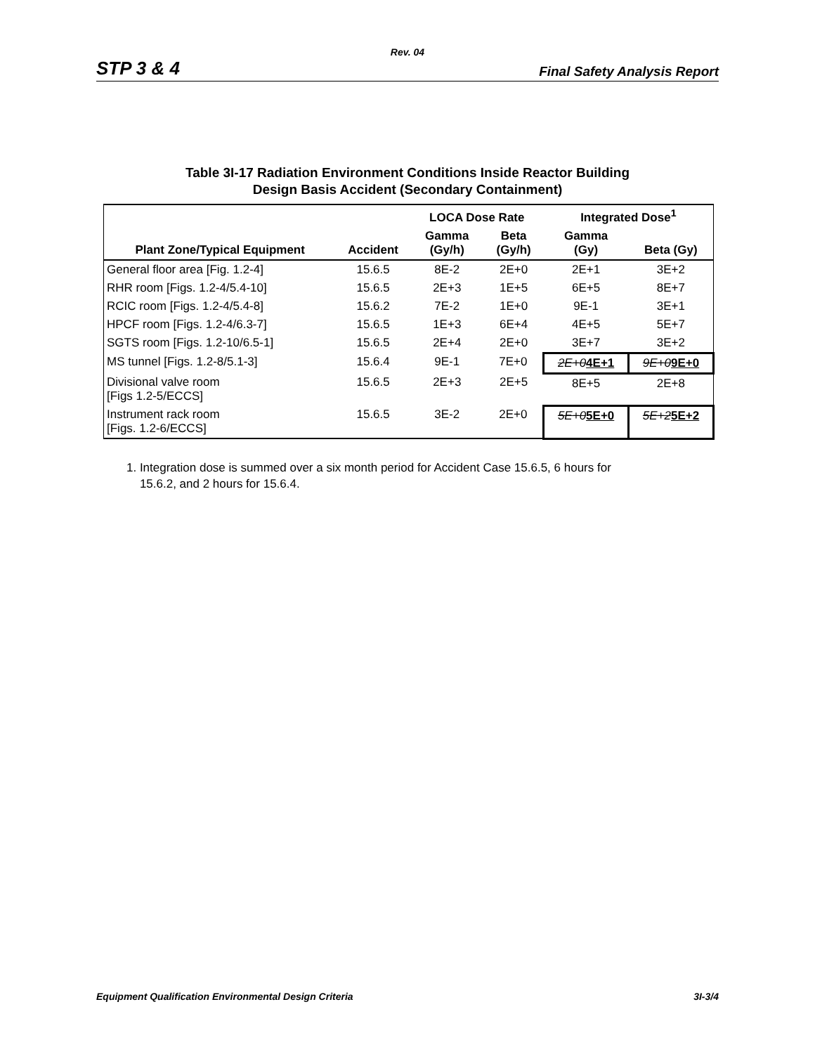Rev. 04
STP 3 & 4 Final Safety Analysis Report
Table 3I-17 Radiation Environment Conditions Inside Reactor Building
Design Basis Accident (Secondary Containment)
| | | LOCA Dose Rate | | Integrated Dose<sup>1</sup> | |
| --- | --- | --- | --- | --- | --- |
| Plant Zone/Typical Equipment | Accident | Gamma (Gy/h) | Beta (Gy/h) | Gamma (Gy) | Beta (Gy) |
| General floor area [Fig. 1.2-4] | 15.6.5 | 8E-2 | 2E+0 | 2E+1 | 3E+2 |
| RHR room [Figs. 1.2-4/5.4-10] | 15.6.5 | 2E+3 | 1E+5 | 6E+5 | 8E+7 |
| RCIC room [Figs. 1.2-4/5.4-8] | 15.6.2 | 7E-2 | 1E+0 | 9E-1 | 3E+1 |
| HPCF room [Figs. 1.2-4/6.3-7] | 15.6.5 | 1E+3 | 6E+4 | 4E+5 | 5E+7 |
| SGTS room [Figs. 1.2-10/6.5-1] | 15.6.5 | 2E+4 | 2E+0 | 3E+7 | 3E+2 |
| MS tunnel [Figs. 1.2-8/5.1-3] | 15.6.4 | 9E-1 | 7E+0 | 2E+0 4E+1 | 9E+0 9E+0 |
| Divisional valve room [Figs 1.2-5/ECCS] | 15.6.5 | 2E+3 | 2E+5 | 8E+5 | 2E+8 |
| Instrument rack room [Figs. 1.2-6/ECCS] | 15.6.5 | 3E-2 | 2E+0 | 5E+0 5E+0 | 5E+2 5E+2 |
1. Integration dose is summed over a six month period for Accident Case 15.6.5, 6 hours for
15.6.2, and 2 hours for 15.6.4.
Equipment Qualification Environmental Design Criteria 3I-3/4